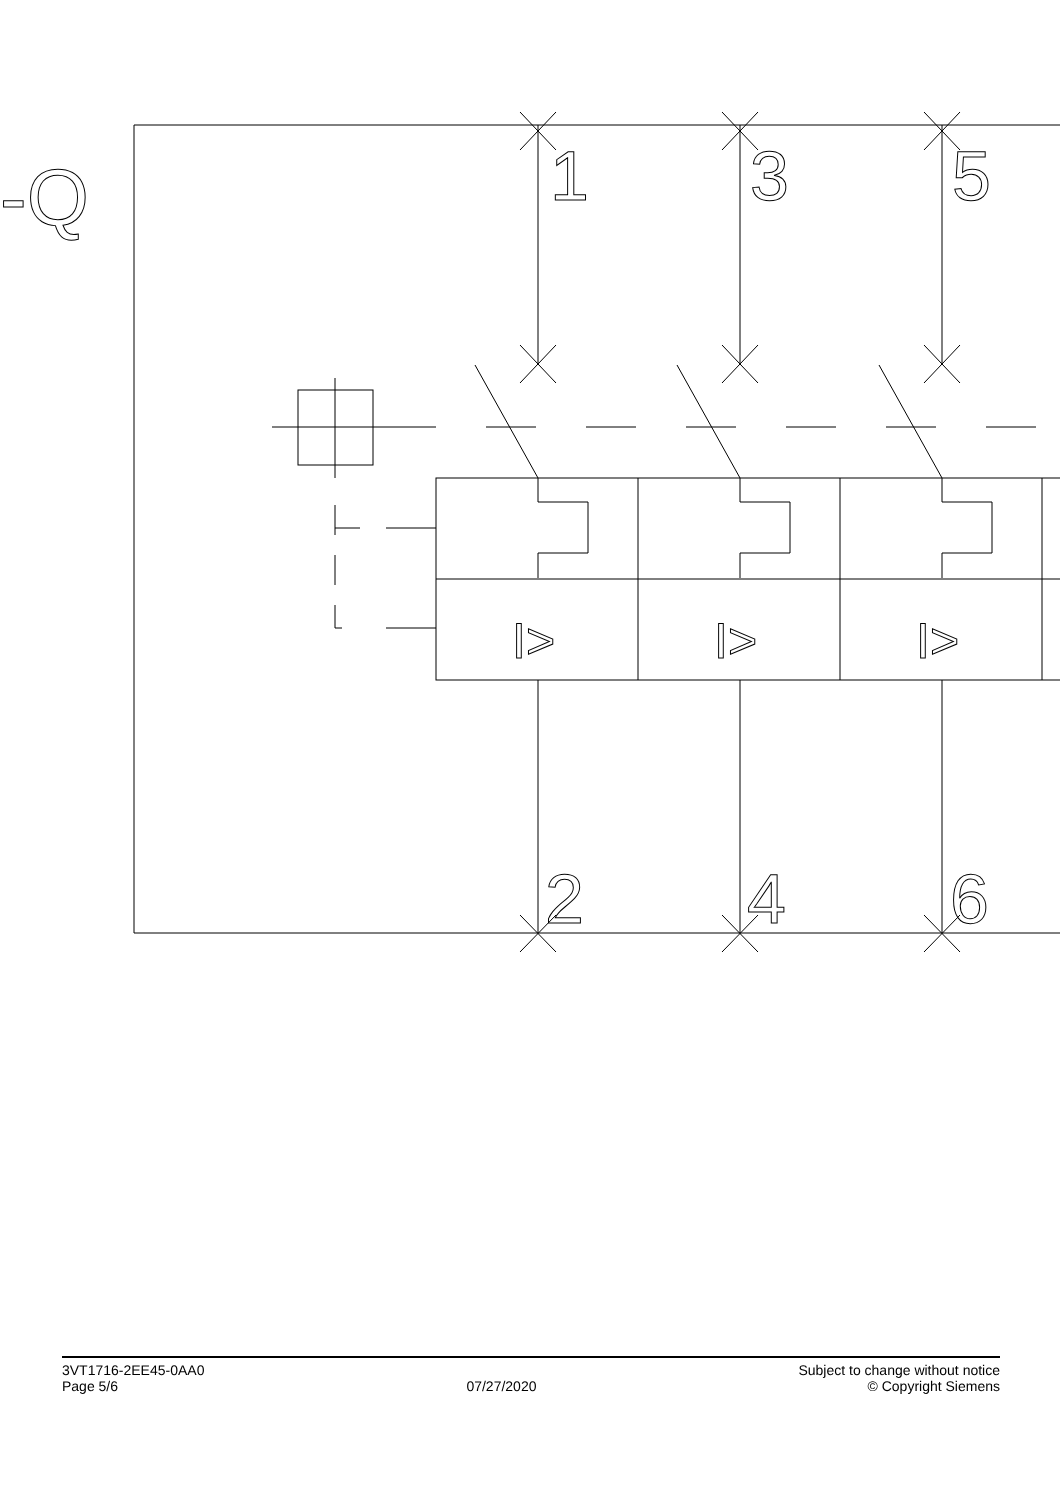-Q
I>
1
3
5
2
4
6
3VT1716-2EE45-0AA0
Page 5/6
07/27/2020
Subject to change without notice
© Copyright Siemens